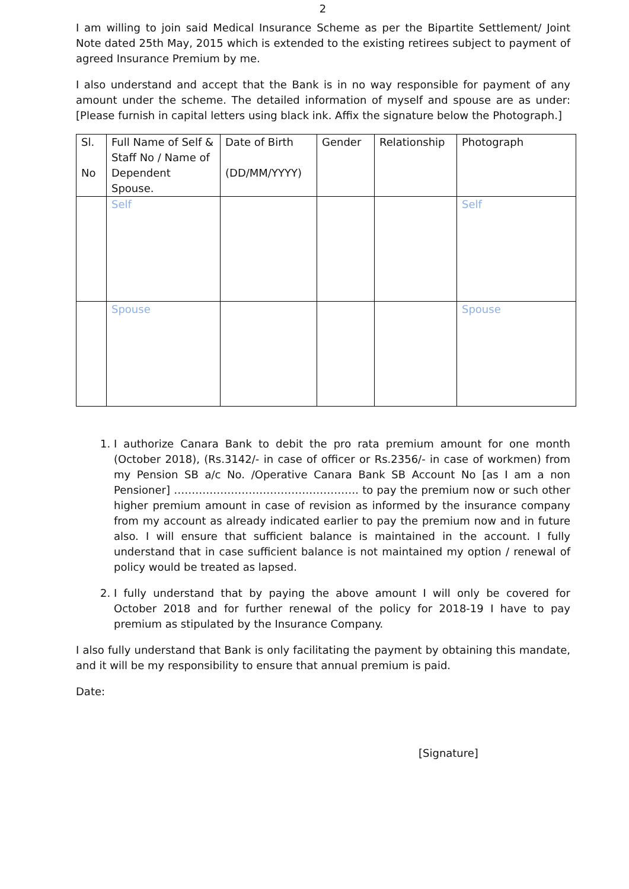2
I am willing to join said Medical Insurance Scheme as per the Bipartite Settlement/ Joint Note dated 25th May, 2015 which is extended to the existing retirees subject to payment of agreed Insurance Premium by me.
I also understand and accept that the Bank is in no way responsible for payment of any amount under the scheme. The detailed information of myself and spouse are as under: [Please furnish in capital letters using black ink. Affix the signature below the Photograph.]
| Sl. No | Full Name of Self & Staff No / Name of Dependent Spouse. | Date of Birth (DD/MM/YYYY) | Gender | Relationship | Photograph |
| --- | --- | --- | --- | --- | --- |
| | Self | | | | Self |
| | Spouse | | | | Spouse |
1. I authorize Canara Bank to debit the pro rata premium amount for one month (October 2018), (Rs.3142/- in case of officer or Rs.2356/- in case of workmen) from my Pension SB a/c No. /Operative Canara Bank SB Account No [as I am a non Pensioner] ……………………………………………. to pay the premium now or such other higher premium amount in case of revision as informed by the insurance company from my account as already indicated earlier to pay the premium now and in future also. I will ensure that sufficient balance is maintained in the account. I fully understand that in case sufficient balance is not maintained my option / renewal of policy would be treated as lapsed.
2. I fully understand that by paying the above amount I will only be covered for October 2018 and for further renewal of the policy for 2018-19 I have to pay premium as stipulated by the Insurance Company.
I also fully understand that Bank is only facilitating the payment by obtaining this mandate, and it will be my responsibility to ensure that annual premium is paid.
Date:
[Signature]